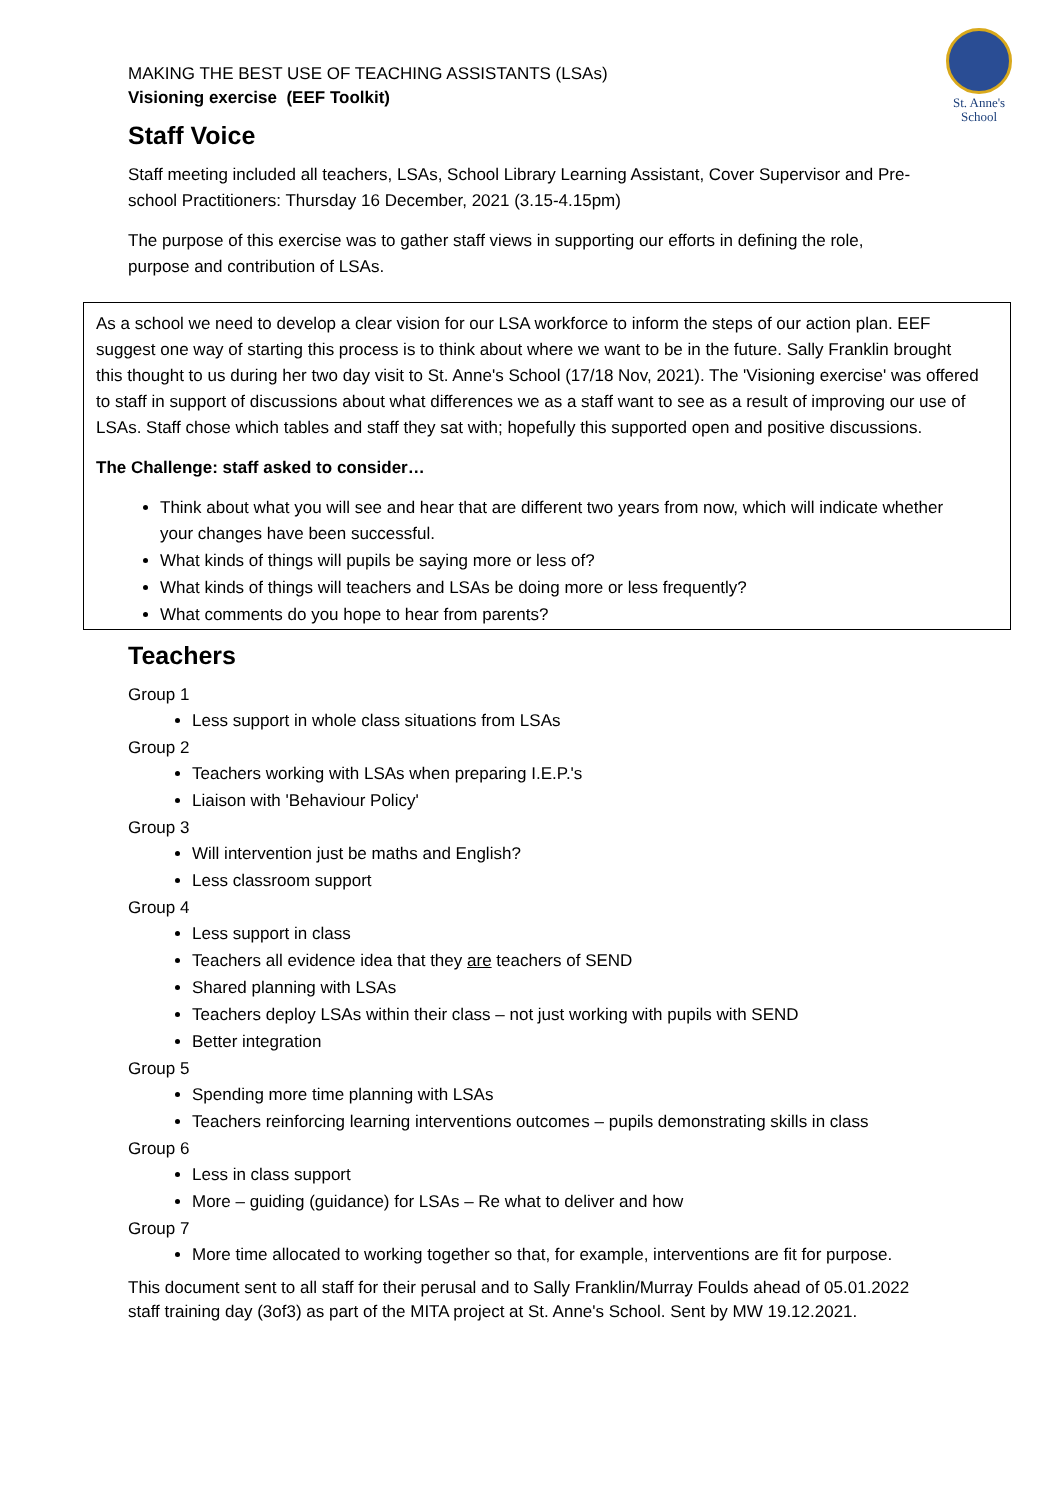St. Anne's School
MAKING THE BEST USE OF TEACHING ASSISTANTS (LSAs)
Visioning exercise (EEF Toolkit)
Staff Voice
Staff meeting included all teachers, LSAs, School Library Learning Assistant, Cover Supervisor and Pre-school Practitioners: Thursday 16 December, 2021 (3.15-4.15pm)
The purpose of this exercise was to gather staff views in supporting our efforts in defining the role, purpose and contribution of LSAs.
As a school we need to develop a clear vision for our LSA workforce to inform the steps of our action plan. EEF suggest one way of starting this process is to think about where we want to be in the future. Sally Franklin brought this thought to us during her two day visit to St. Anne's School (17/18 Nov, 2021). The 'Visioning exercise' was offered to staff in support of discussions about what differences we as a staff want to see as a result of improving our use of LSAs. Staff chose which tables and staff they sat with; hopefully this supported open and positive discussions.
The Challenge: staff asked to consider…
Think about what you will see and hear that are different two years from now, which will indicate whether your changes have been successful.
What kinds of things will pupils be saying more or less of?
What kinds of things will teachers and LSAs be doing more or less frequently?
What comments do you hope to hear from parents?
Teachers
Group 1
Less support in whole class situations from LSAs
Group 2
Teachers working with LSAs when preparing I.E.P.'s
Liaison with 'Behaviour Policy'
Group 3
Will intervention just be maths and English?
Less classroom support
Group 4
Less support in class
Teachers all evidence idea that they are teachers of SEND
Shared planning with LSAs
Teachers deploy LSAs within their class – not just working with pupils with SEND
Better integration
Group 5
Spending more time planning with LSAs
Teachers reinforcing learning interventions outcomes – pupils demonstrating skills in class
Group 6
Less in class support
More – guiding (guidance) for LSAs – Re what to deliver and how
Group 7
More time allocated to working together so that, for example, interventions are fit for purpose.
This document sent to all staff for their perusal and to Sally Franklin/Murray Foulds ahead of 05.01.2022 staff training day (3of3) as part of the MITA project at St. Anne's School. Sent by MW 19.12.2021.